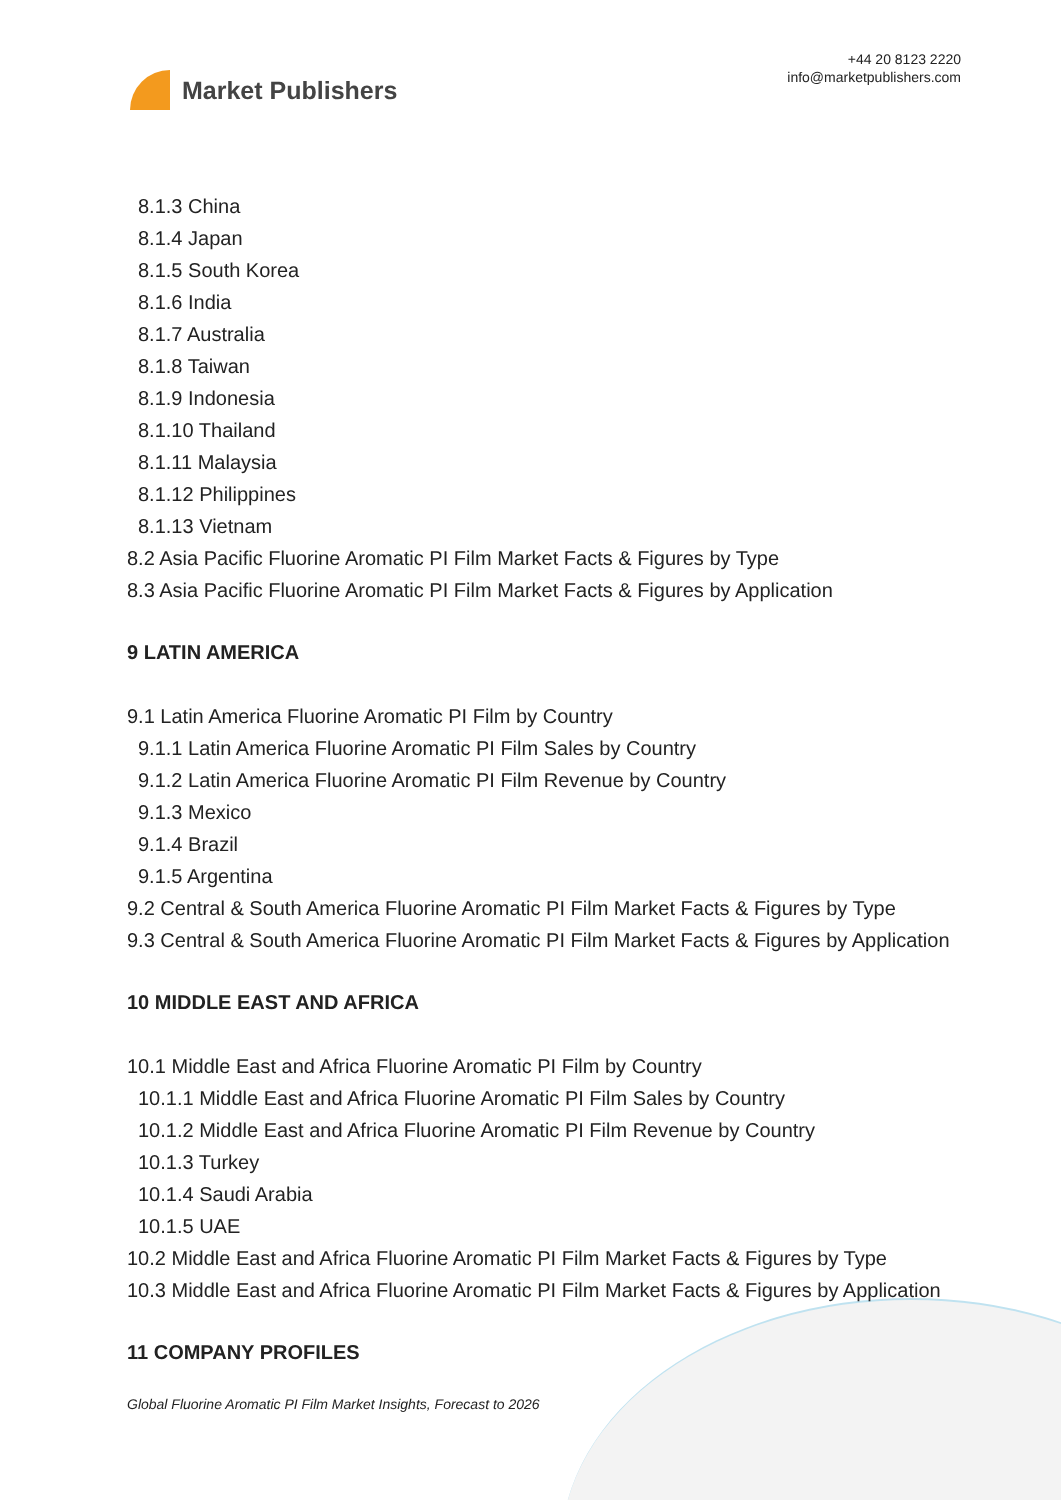Market Publishers
+44 20 8123 2220
info@marketpublishers.com
8.1.3 China
8.1.4 Japan
8.1.5 South Korea
8.1.6 India
8.1.7 Australia
8.1.8 Taiwan
8.1.9 Indonesia
8.1.10 Thailand
8.1.11 Malaysia
8.1.12 Philippines
8.1.13 Vietnam
8.2 Asia Pacific Fluorine Aromatic PI Film Market Facts & Figures by Type
8.3 Asia Pacific Fluorine Aromatic PI Film Market Facts & Figures by Application
9 LATIN AMERICA
9.1 Latin America Fluorine Aromatic PI Film by Country
9.1.1 Latin America Fluorine Aromatic PI Film Sales by Country
9.1.2 Latin America Fluorine Aromatic PI Film Revenue by Country
9.1.3 Mexico
9.1.4 Brazil
9.1.5 Argentina
9.2 Central & South America Fluorine Aromatic PI Film Market Facts & Figures by Type
9.3 Central & South America Fluorine Aromatic PI Film Market Facts & Figures by Application
10 MIDDLE EAST AND AFRICA
10.1 Middle East and Africa Fluorine Aromatic PI Film by Country
10.1.1 Middle East and Africa Fluorine Aromatic PI Film Sales by Country
10.1.2 Middle East and Africa Fluorine Aromatic PI Film Revenue by Country
10.1.3 Turkey
10.1.4 Saudi Arabia
10.1.5 UAE
10.2 Middle East and Africa Fluorine Aromatic PI Film Market Facts & Figures by Type
10.3 Middle East and Africa Fluorine Aromatic PI Film Market Facts & Figures by Application
11 COMPANY PROFILES
Global Fluorine Aromatic PI Film Market Insights, Forecast to 2026